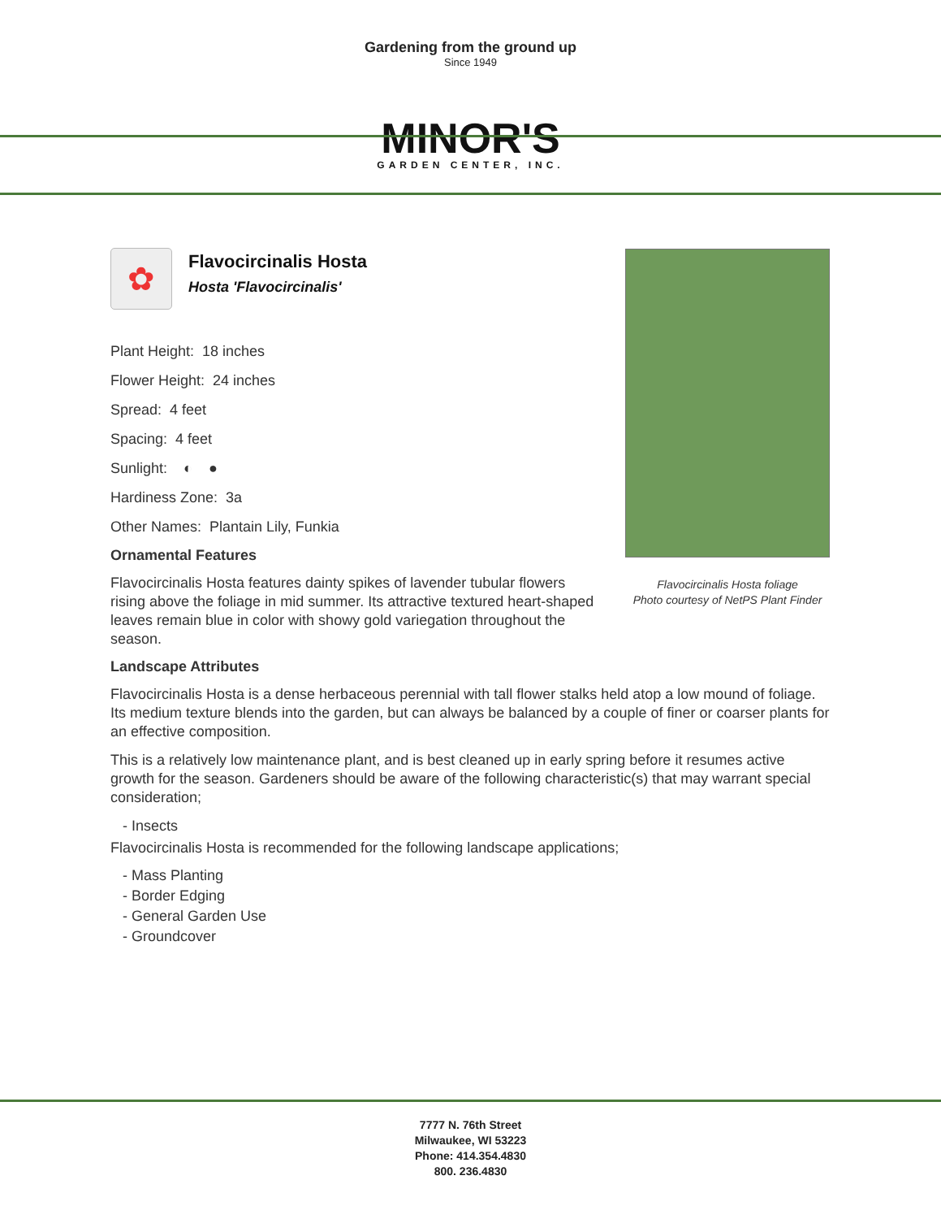Gardening from the ground up
Since 1949
MINOR'S
GARDEN CENTER, INC.
✿
Flavocircinalis Hosta
Hosta 'Flavocircinalis'
Plant Height: 18 inches
Flower Height: 24 inches
Spread: 4 feet
Spacing: 4 feet
Sunlight: ◐ ●
Hardiness Zone: 3a
Other Names: Plantain Lily, Funkia
Ornamental Features
Flavocircinalis Hosta features dainty spikes of lavender tubular flowers rising above the foliage in mid summer. Its attractive textured heart-shaped leaves remain blue in color with showy gold variegation throughout the season.
Landscape Attributes
Flavocircinalis Hosta is a dense herbaceous perennial with tall flower stalks held atop a low mound of foliage. Its medium texture blends into the garden, but can always be balanced by a couple of finer or coarser plants for an effective composition.
This is a relatively low maintenance plant, and is best cleaned up in early spring before it resumes active growth for the season. Gardeners should be aware of the following characteristic(s) that may warrant special consideration;
- Insects
Flavocircinalis Hosta is recommended for the following landscape applications;
- Mass Planting
- Border Edging
- General Garden Use
- Groundcover
Flavocircinalis Hosta foliage
Photo courtesy of NetPS Plant Finder
7777 N. 76th Street
Milwaukee, WI 53223
Phone: 414.354.4830
800. 236.4830